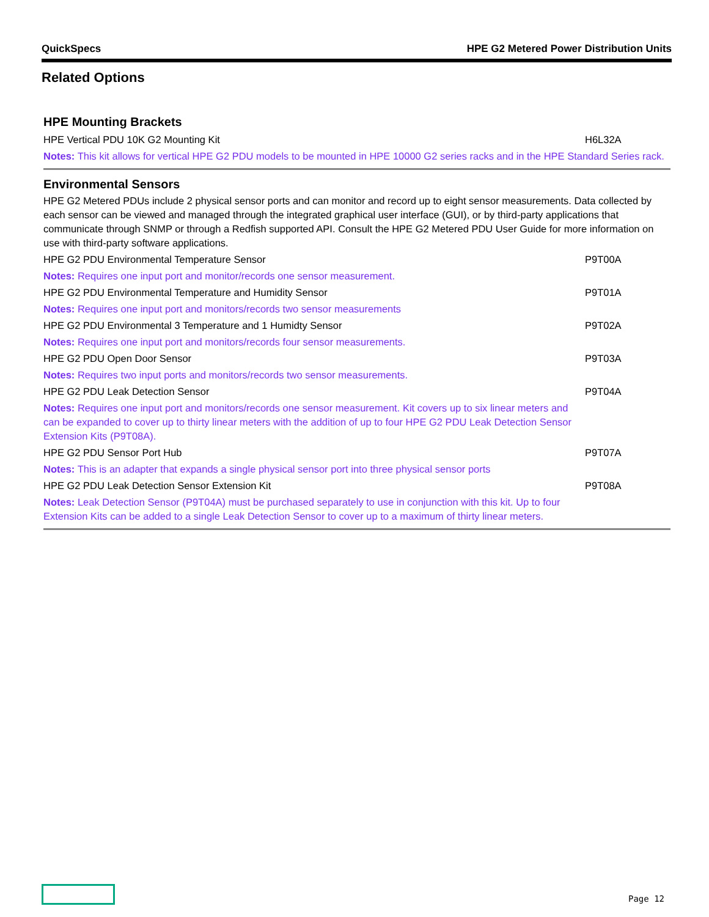QuickSpecs HPE G2 Metered Power Distribution Units
Related Options
HPE Mounting Brackets
| HPE Vertical PDU 10K G2 Mounting Kit | H6L32A |
| Notes: This kit allows for vertical HPE G2 PDU models to be mounted in HPE 10000 G2 series racks and in the HPE Standard Series rack. | |
Environmental Sensors
HPE G2 Metered PDUs include 2 physical sensor ports and can monitor and record up to eight sensor measurements. Data collected by each sensor can be viewed and managed through the integrated graphical user interface (GUI), or by third-party applications that communicate through SNMP or through a Redfish supported API. Consult the HPE G2 Metered PDU User Guide for more information on use with third-party software applications.
| HPE G2 PDU Environmental Temperature Sensor | P9T00A |
| Notes: Requires one input port and monitor/records one sensor measurement. | |
| HPE G2 PDU Environmental Temperature and Humidity Sensor | P9T01A |
| Notes: Requires one input port and monitors/records two sensor measurements | |
| HPE G2 PDU Environmental 3 Temperature and 1 Humidty Sensor | P9T02A |
| Notes: Requires one input port and monitors/records four sensor measurements. | |
| HPE G2 PDU Open Door Sensor | P9T03A |
| Notes: Requires two input ports and monitors/records two sensor measurements. | |
| HPE G2 PDU Leak Detection Sensor | P9T04A |
| Notes: Requires one input port and monitors/records one sensor measurement. Kit covers up to six linear meters and can be expanded to cover up to thirty linear meters with the addition of up to four HPE G2 PDU Leak Detection Sensor Extension Kits (P9T08A). | |
| HPE G2 PDU Sensor Port Hub | P9T07A |
| Notes: This is an adapter that expands a single physical sensor port into three physical sensor ports | |
| HPE G2 PDU Leak Detection Sensor Extension Kit | P9T08A |
| Notes: Leak Detection Sensor (P9T04A) must be purchased separately to use in conjunction with this kit. Up to four Extension Kits can be added to a single Leak Detection Sensor to cover up to a maximum of thirty linear meters. | |
Page 12